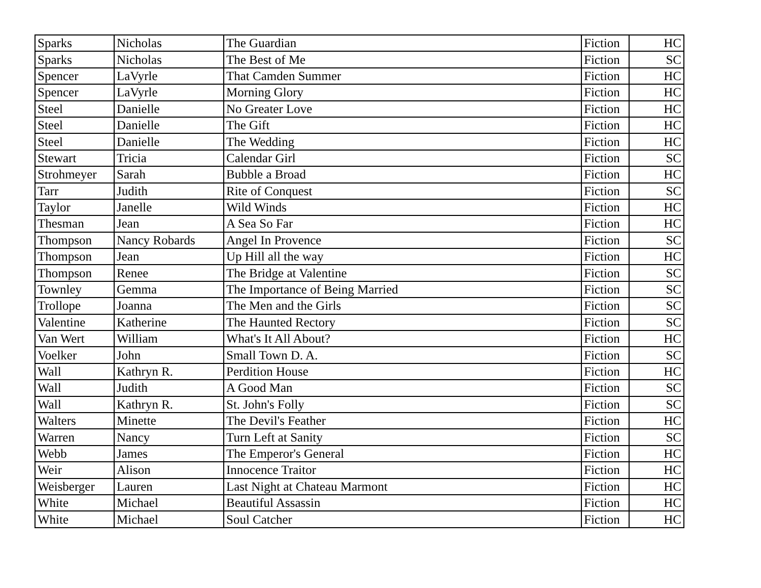| Sparks | Nicholas | The Guardian | Fiction | HC |
| Sparks | Nicholas | The Best of Me | Fiction | SC |
| Spencer | LaVyrle | That Camden Summer | Fiction | HC |
| Spencer | LaVyrle | Morning Glory | Fiction | HC |
| Steel | Danielle | No Greater Love | Fiction | HC |
| Steel | Danielle | The Gift | Fiction | HC |
| Steel | Danielle | The Wedding | Fiction | HC |
| Stewart | Tricia | Calendar Girl | Fiction | SC |
| Strohmeyer | Sarah | Bubble a Broad | Fiction | HC |
| Tarr | Judith | Rite of Conquest | Fiction | SC |
| Taylor | Janelle | Wild Winds | Fiction | HC |
| Thesman | Jean | A Sea So Far | Fiction | HC |
| Thompson | Nancy Robards | Angel In Provence | Fiction | SC |
| Thompson | Jean | Up Hill all the way | Fiction | HC |
| Thompson | Renee | The Bridge at Valentine | Fiction | SC |
| Townley | Gemma | The Importance of Being Married | Fiction | SC |
| Trollope | Joanna | The Men and the Girls | Fiction | SC |
| Valentine | Katherine | The Haunted Rectory | Fiction | SC |
| Van Wert | William | What's It All About? | Fiction | HC |
| Voelker | John | Small Town D. A. | Fiction | SC |
| Wall | Kathryn R. | Perdition House | Fiction | HC |
| Wall | Judith | A Good Man | Fiction | SC |
| Wall | Kathryn R. | St. John's Folly | Fiction | SC |
| Walters | Minette | The Devil's Feather | Fiction | HC |
| Warren | Nancy | Turn Left at Sanity | Fiction | SC |
| Webb | James | The Emperor's General | Fiction | HC |
| Weir | Alison | Innocence Traitor | Fiction | HC |
| Weisberger | Lauren | Last Night at Chateau Marmont | Fiction | HC |
| White | Michael | Beautiful Assassin | Fiction | HC |
| White | Michael | Soul Catcher | Fiction | HC |